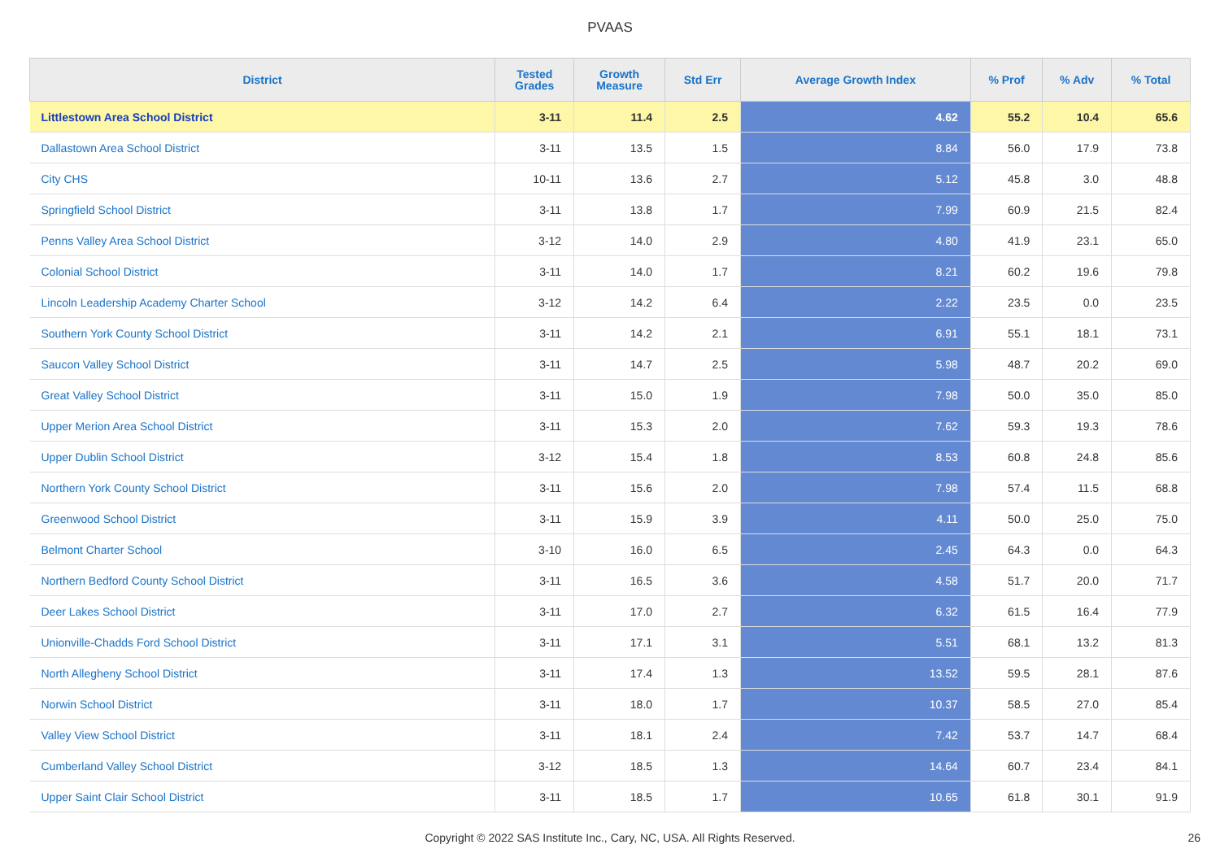PVAAS
| District | Tested Grades | Growth Measure | Std Err | Average Growth Index | % Prof | % Adv | % Total |
| --- | --- | --- | --- | --- | --- | --- | --- |
| Littlestown Area School District | 3-11 | 11.4 | 2.5 | 4.62 | 55.2 | 10.4 | 65.6 |
| Dallastown Area School District | 3-11 | 13.5 | 1.5 | 8.84 | 56.0 | 17.9 | 73.8 |
| City CHS | 10-11 | 13.6 | 2.7 | 5.12 | 45.8 | 3.0 | 48.8 |
| Springfield School District | 3-11 | 13.8 | 1.7 | 7.99 | 60.9 | 21.5 | 82.4 |
| Penns Valley Area School District | 3-12 | 14.0 | 2.9 | 4.80 | 41.9 | 23.1 | 65.0 |
| Colonial School District | 3-11 | 14.0 | 1.7 | 8.21 | 60.2 | 19.6 | 79.8 |
| Lincoln Leadership Academy Charter School | 3-12 | 14.2 | 6.4 | 2.22 | 23.5 | 0.0 | 23.5 |
| Southern York County School District | 3-11 | 14.2 | 2.1 | 6.91 | 55.1 | 18.1 | 73.1 |
| Saucon Valley School District | 3-11 | 14.7 | 2.5 | 5.98 | 48.7 | 20.2 | 69.0 |
| Great Valley School District | 3-11 | 15.0 | 1.9 | 7.98 | 50.0 | 35.0 | 85.0 |
| Upper Merion Area School District | 3-11 | 15.3 | 2.0 | 7.62 | 59.3 | 19.3 | 78.6 |
| Upper Dublin School District | 3-12 | 15.4 | 1.8 | 8.53 | 60.8 | 24.8 | 85.6 |
| Northern York County School District | 3-11 | 15.6 | 2.0 | 7.98 | 57.4 | 11.5 | 68.8 |
| Greenwood School District | 3-11 | 15.9 | 3.9 | 4.11 | 50.0 | 25.0 | 75.0 |
| Belmont Charter School | 3-10 | 16.0 | 6.5 | 2.45 | 64.3 | 0.0 | 64.3 |
| Northern Bedford County School District | 3-11 | 16.5 | 3.6 | 4.58 | 51.7 | 20.0 | 71.7 |
| Deer Lakes School District | 3-11 | 17.0 | 2.7 | 6.32 | 61.5 | 16.4 | 77.9 |
| Unionville-Chadds Ford School District | 3-11 | 17.1 | 3.1 | 5.51 | 68.1 | 13.2 | 81.3 |
| North Allegheny School District | 3-11 | 17.4 | 1.3 | 13.52 | 59.5 | 28.1 | 87.6 |
| Norwin School District | 3-11 | 18.0 | 1.7 | 10.37 | 58.5 | 27.0 | 85.4 |
| Valley View School District | 3-11 | 18.1 | 2.4 | 7.42 | 53.7 | 14.7 | 68.4 |
| Cumberland Valley School District | 3-12 | 18.5 | 1.3 | 14.64 | 60.7 | 23.4 | 84.1 |
| Upper Saint Clair School District | 3-11 | 18.5 | 1.7 | 10.65 | 61.8 | 30.1 | 91.9 |
Copyright © 2022 SAS Institute Inc., Cary, NC, USA. All Rights Reserved. 26